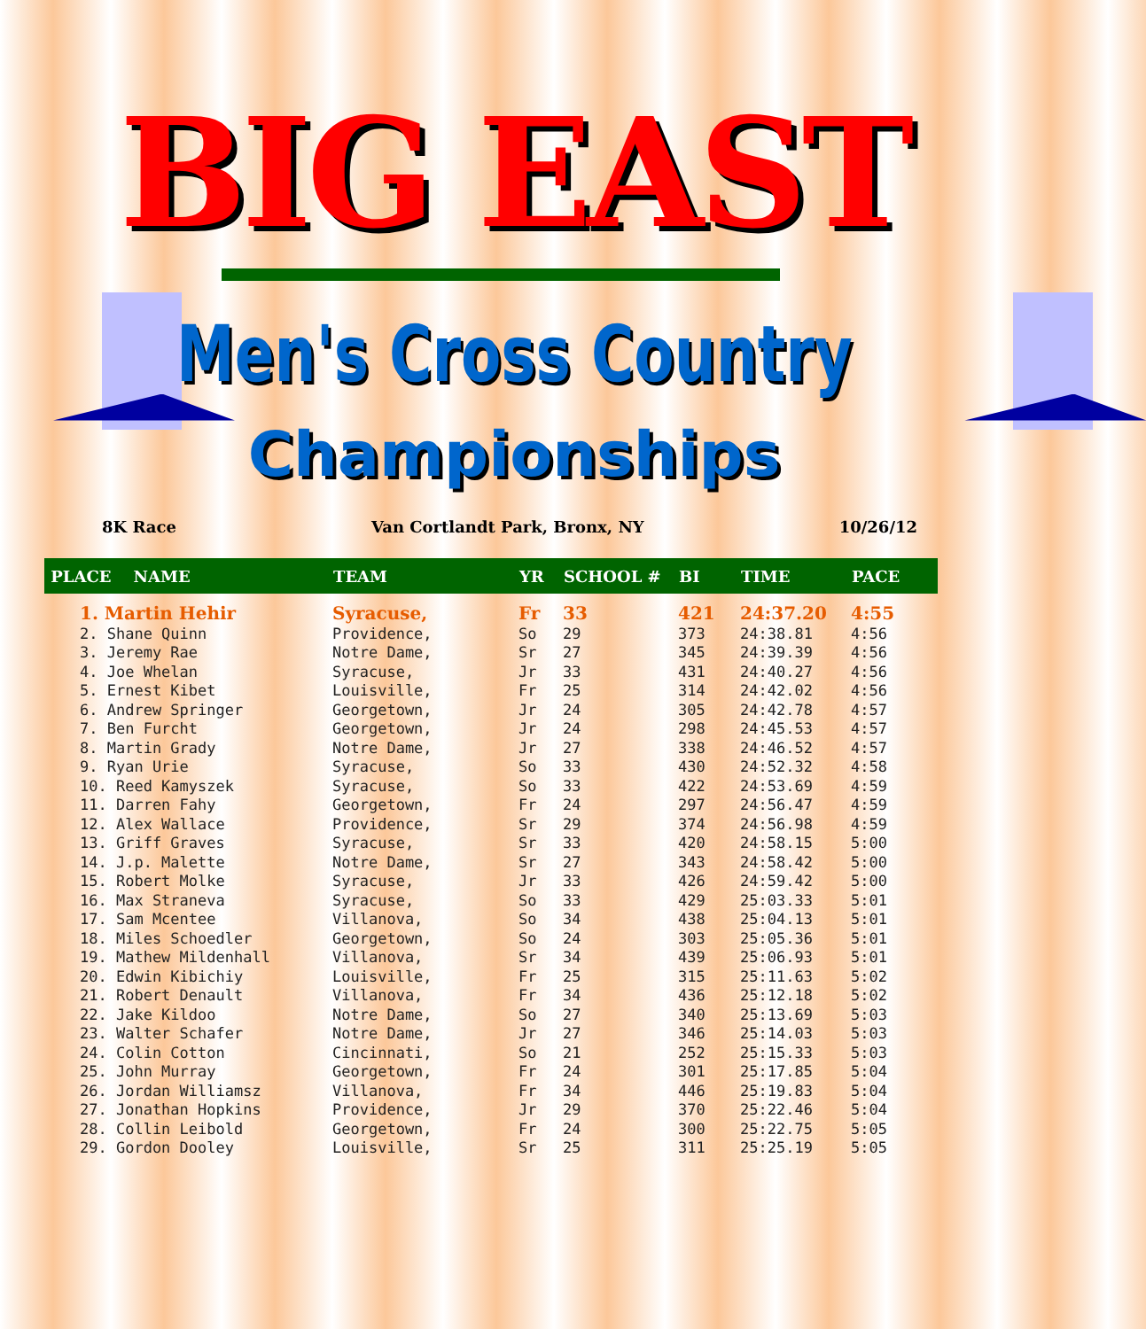BIG EAST
Men's Cross Country
Championships
8K Race Van Cortlandt Park, Bronx, NY 10/26/12
| PLACE NAME | | TEAM | YR | SCHOOL # | BI | TIME | PACE |
| --- | --- | --- | --- | --- | --- | --- | --- |
| | 1. Martin Hehir | Syracuse, | Fr | 33 | 421 | 24:37.20 | 4:55 |
| | 2. Shane Quinn | Providence, | So | 29 | 373 | 24:38.81 | 4:56 |
| | 3. Jeremy Rae | Notre Dame, | Sr | 27 | 345 | 24:39.39 | 4:56 |
| | 4. Joe Whelan | Syracuse, | Jr | 33 | 431 | 24:40.27 | 4:56 |
| | 5. Ernest Kibet | Louisville, | Fr | 25 | 314 | 24:42.02 | 4:56 |
| | 6. Andrew Springer | Georgetown, | Jr | 24 | 305 | 24:42.78 | 4:57 |
| | 7. Ben Furcht | Georgetown, | Jr | 24 | 298 | 24:45.53 | 4:57 |
| | 8. Martin Grady | Notre Dame, | Jr | 27 | 338 | 24:46.52 | 4:57 |
| | 9. Ryan Urie | Syracuse, | So | 33 | 430 | 24:52.32 | 4:58 |
| | 10. Reed Kamyszek | Syracuse, | So | 33 | 422 | 24:53.69 | 4:59 |
| | 11. Darren Fahy | Georgetown, | Fr | 24 | 297 | 24:56.47 | 4:59 |
| | 12. Alex Wallace | Providence, | Sr | 29 | 374 | 24:56.98 | 4:59 |
| | 13. Griff Graves | Syracuse, | Sr | 33 | 420 | 24:58.15 | 5:00 |
| | 14. J.p. Malette | Notre Dame, | Sr | 27 | 343 | 24:58.42 | 5:00 |
| | 15. Robert Molke | Syracuse, | Jr | 33 | 426 | 24:59.42 | 5:00 |
| | 16. Max Straneva | Syracuse, | So | 33 | 429 | 25:03.33 | 5:01 |
| | 17. Sam Mcentee | Villanova, | So | 34 | 438 | 25:04.13 | 5:01 |
| | 18. Miles Schoedler | Georgetown, | So | 24 | 303 | 25:05.36 | 5:01 |
| | 19. Mathew Mildenhall | Villanova, | Sr | 34 | 439 | 25:06.93 | 5:01 |
| | 20. Edwin Kibichiy | Louisville, | Fr | 25 | 315 | 25:11.63 | 5:02 |
| | 21. Robert Denault | Villanova, | Fr | 34 | 436 | 25:12.18 | 5:02 |
| | 22. Jake Kildoo | Notre Dame, | So | 27 | 340 | 25:13.69 | 5:03 |
| | 23. Walter Schafer | Notre Dame, | Jr | 27 | 346 | 25:14.03 | 5:03 |
| | 24. Colin Cotton | Cincinnati, | So | 21 | 252 | 25:15.33 | 5:03 |
| | 25. John Murray | Georgetown, | Fr | 24 | 301 | 25:17.85 | 5:04 |
| | 26. Jordan Williamsz | Villanova, | Fr | 34 | 446 | 25:19.83 | 5:04 |
| | 27. Jonathan Hopkins | Providence, | Jr | 29 | 370 | 25:22.46 | 5:04 |
| | 28. Collin Leibold | Georgetown, | Fr | 24 | 300 | 25:22.75 | 5:05 |
| | 29. Gordon Dooley | Louisville, | Sr | 25 | 311 | 25:25.19 | 5:05 |